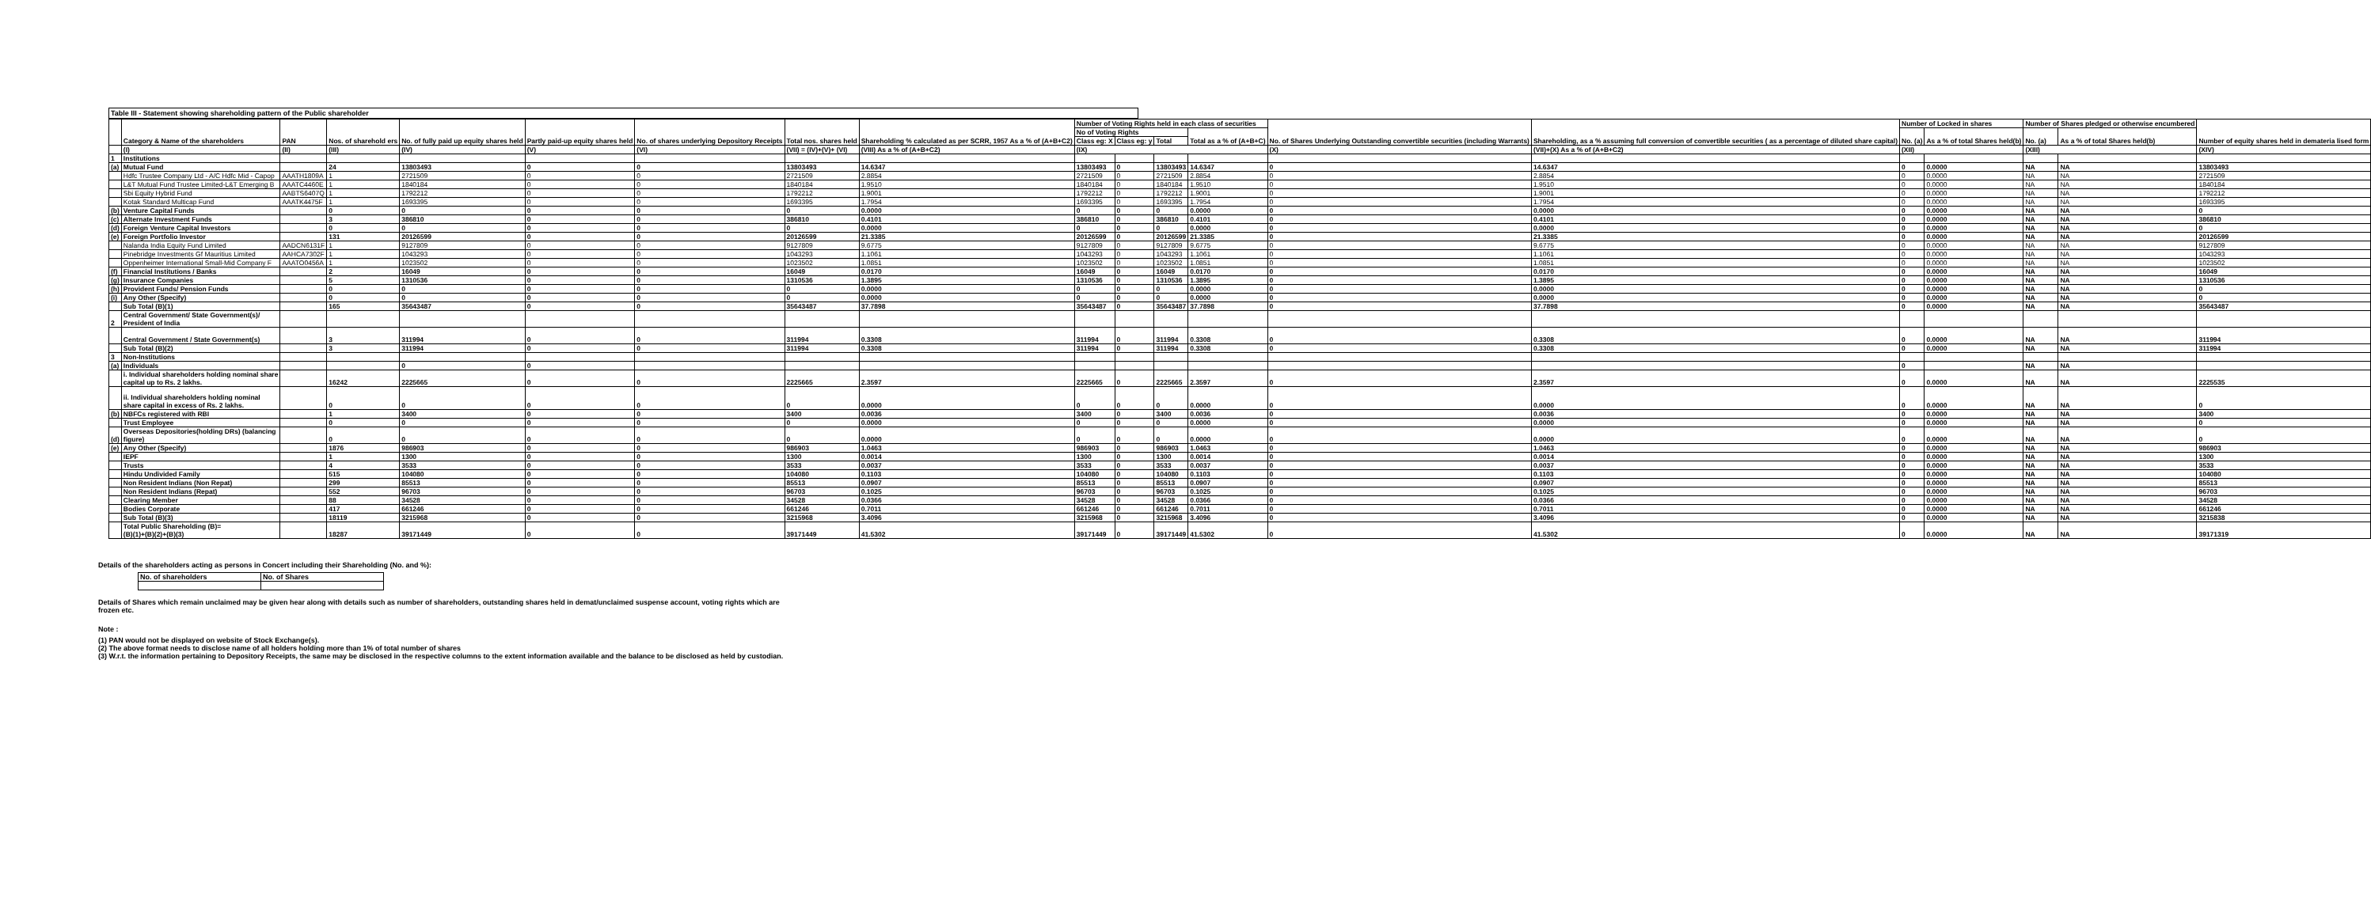Table III - Statement showing shareholding pattern of the Public shareholder
| | Category & Name of the shareholders | PAN | Nos. of sharehold ers | No. of fully paid up equity shares held | Partly paid-up equity shares held | No. of shares underlying Depository Receipts | Total nos. shares held | Shareholding % calculated as per SCRR, 1957 As a % of (A+B+C2) | Number of Voting Rights held in each class of securities | | | | No. of Shares Underlying Outstanding convertible securities (including Warrants) | Shareholding, as a % assuming full conversion of convertible securities ( as a percentage of diluted share capital) | Number of Locked in shares | | Number of Shares pledged or otherwise encumbered | | Number of equity shares held in demateria lised form |
| --- | --- | --- | --- | --- | --- | --- | --- | --- | --- | --- | --- | --- | --- | --- | --- | --- | --- | --- | --- |
| | | | | | | | | | No of Voting Rights | | | Total as a % of (A+B+C) | | | No. (a) | As a % of total Shares held(b) | No. (a) | As a % of total Shares held(b) | |
| | | | | | | | | | Class eg: X | Class eg: y | Total | | | | | | | | |
| | (I) | (II) | (III) | (IV) | (V) | (VI) | (VII) = (IV)+(V)+ (VI) | (VIII) As a % of (A+B+C2) | (IX) | | | | (X) | (VII)+(X) As a % of (A+B+C2) | (XII) | | (XIII) | | (XIV) |
| 1 | Institutions | | | | | | | | | | | | | | | | | | |
| (a) | Mutual Fund | | 24 | 13803493 | 0 | 0 | 13803493 | 14.6347 | 13803493 | 0 | 13803493 | 14.6347 | 0 | 14.6347 | 0 | 0.0000 | NA | NA | 13803493 |
| | Hdfc Trustee Company Ltd - A/C Hdfc Mid - Capop | AAATH1809A | 1 | 2721509 | 0 | 0 | 2721509 | 2.8854 | 2721509 | 0 | 2721509 | 2.8854 | 0 | 2.8854 | 0 | 0.0000 | NA | NA | 2721509 |
| | L&T Mutual Fund Trustee Limited-L&T Emerging B | AAATC4460E | 1 | 1840184 | 0 | 0 | 1840184 | 1.9510 | 1840184 | 0 | 1840184 | 1.9510 | 0 | 1.9510 | 0 | 0.0000 | NA | NA | 1840184 |
| | Sbi Equity Hybrid Fund | AABTS6407Q | 1 | 1792212 | 0 | 0 | 1792212 | 1.9001 | 1792212 | 0 | 1792212 | 1.9001 | 0 | 1.9001 | 0 | 0.0000 | NA | NA | 1792212 |
| | Kotak Standard Multicap Fund | AAATK4475F | 1 | 1693395 | 0 | 0 | 1693395 | 1.7954 | 1693395 | 0 | 1693395 | 1.7954 | 0 | 1.7954 | 0 | 0.0000 | NA | NA | 1693395 |
| (b) | Venture Capital Funds | | 0 | 0 | 0 | 0 | 0 | 0.0000 | 0 | 0 | 0 | 0.0000 | 0 | 0.0000 | 0 | 0.0000 | NA | NA | 0 |
| (c) | Alternate Investment Funds | | 3 | 386810 | 0 | 0 | 386810 | 0.4101 | 386810 | 0 | 386810 | 0.4101 | 0 | 0.4101 | 0 | 0.0000 | NA | NA | 386810 |
| (d) | Foreign Venture Capital Investors | | 0 | 0 | 0 | 0 | 0 | 0.0000 | 0 | 0 | 0 | 0.0000 | 0 | 0.0000 | 0 | 0.0000 | NA | NA | 0 |
| (e) | Foreign Portfolio Investor | | 131 | 20126599 | 0 | 0 | 20126599 | 21.3385 | 20126599 | 0 | 20126599 | 21.3385 | 0 | 21.3385 | 0 | 0.0000 | NA | NA | 20126599 |
| | Nalanda India Equity Fund Limited | AADCN6131F | 1 | 9127809 | 0 | 0 | 9127809 | 9.6775 | 9127809 | 0 | 9127809 | 9.6775 | 0 | 9.6775 | 0 | 0.0000 | NA | NA | 9127809 |
| | Pinebridge Investments Gf Mauritius Limited | AAHCA7302F | 1 | 1043293 | 0 | 0 | 1043293 | 1.1061 | 1043293 | 0 | 1043293 | 1.1061 | 0 | 1.1061 | 0 | 0.0000 | NA | NA | 1043293 |
| | Oppenheimer International Small-Mid Company F | AAATO0456A | 1 | 1023502 | 0 | 0 | 1023502 | 1.0851 | 1023502 | 0 | 1023502 | 1.0851 | 0 | 1.0851 | 0 | 0.0000 | NA | NA | 1023502 |
| (f) | Financial Institutions / Banks | | 2 | 16049 | 0 | 0 | 16049 | 0.0170 | 16049 | 0 | 16049 | 0.0170 | 0 | 0.0170 | 0 | 0.0000 | NA | NA | 16049 |
| (g) | Insurance Companies | | 5 | 1310536 | 0 | 0 | 1310536 | 1.3895 | 1310536 | 0 | 1310536 | 1.3895 | 0 | 1.3895 | 0 | 0.0000 | NA | NA | 1310536 |
| (h) | Provident Funds/ Pension Funds | | 0 | 0 | 0 | 0 | 0 | 0.0000 | 0 | 0 | 0 | 0.0000 | 0 | 0.0000 | 0 | 0.0000 | NA | NA | 0 |
| (i) | Any Other (Specify) | | 0 | 0 | 0 | 0 | 0 | 0.0000 | 0 | 0 | 0 | 0.0000 | 0 | 0.0000 | 0 | 0.0000 | NA | NA | 0 |
| | Sub Total (B)(1) | | 165 | 35643487 | 0 | 0 | 35643487 | 37.7898 | 35643487 | 0 | 35643487 | 37.7898 | 0 | 37.7898 | 0 | 0.0000 | NA | NA | 35643487 |
| 2 | Central Government/ State Government(s)/ President of India | | | | | | | | | | | | | | | | | | |
| | Central Government / State Government(s) | | 3 | 311994 | 0 | 0 | 311994 | 0.3308 | 311994 | 0 | 311994 | 0.3308 | 0 | 0.3308 | 0 | 0.0000 | NA | NA | 311994 |
| | Sub Total (B)(2) | | 3 | 311994 | 0 | 0 | 311994 | 0.3308 | 311994 | 0 | 311994 | 0.3308 | 0 | 0.3308 | 0 | 0.0000 | NA | NA | 311994 |
| 3 | Non-Institutions | | | | | | | | | | | | | | | | | | |
| (a) | Individuals | | | 0 | 0 | | | | | | | | | | 0 | | NA | NA | |
| | i. Individual shareholders holding nominal share capital up to Rs. 2 lakhs. | | 16242 | 2225665 | 0 | 0 | 2225665 | 2.3597 | 2225665 | 0 | 2225665 | 2.3597 | 0 | 2.3597 | 0 | 0.0000 | NA | NA | 2225535 |
| | ii. Individual shareholders holding nominal share capital in excess of Rs. 2 lakhs. | | 0 | 0 | 0 | 0 | 0 | 0.0000 | 0 | 0 | 0 | 0.0000 | 0 | 0.0000 | 0 | 0.0000 | NA | NA | 0 |
| (b) | NBFCs registered with RBI | | 1 | 3400 | 0 | 0 | 3400 | 0.0036 | 3400 | 0 | 3400 | 0.0036 | 0 | 0.0036 | 0 | 0.0000 | NA | NA | 3400 |
| | Trust Employee | | 0 | 0 | 0 | 0 | 0 | 0.0000 | 0 | 0 | 0 | 0.0000 | 0 | 0.0000 | 0 | 0.0000 | NA | NA | 0 |
| (d) | Overseas Depositories(holding DRs) (balancing figure) | | 0 | 0 | 0 | 0 | 0 | 0.0000 | 0 | 0 | 0 | 0.0000 | 0 | 0.0000 | 0 | 0.0000 | NA | NA | 0 |
| (e) | Any Other (Specify) | | 1876 | 986903 | 0 | 0 | 986903 | 1.0463 | 986903 | 0 | 986903 | 1.0463 | 0 | 1.0463 | 0 | 0.0000 | NA | NA | 986903 |
| | IEPF | | 1 | 1300 | 0 | 0 | 1300 | 0.0014 | 1300 | 0 | 1300 | 0.0014 | 0 | 0.0014 | 0 | 0.0000 | NA | NA | 1300 |
| | Trusts | | 4 | 3533 | 0 | 0 | 3533 | 0.0037 | 3533 | 0 | 3533 | 0.0037 | 0 | 0.0037 | 0 | 0.0000 | NA | NA | 3533 |
| | Hindu Undivided Family | | 515 | 104080 | 0 | 0 | 104080 | 0.1103 | 104080 | 0 | 104080 | 0.1103 | 0 | 0.1103 | 0 | 0.0000 | NA | NA | 104080 |
| | Non Resident Indians (Non Repat) | | 299 | 85513 | 0 | 0 | 85513 | 0.0907 | 85513 | 0 | 85513 | 0.0907 | 0 | 0.0907 | 0 | 0.0000 | NA | NA | 85513 |
| | Non Resident Indians (Repat) | | 552 | 96703 | 0 | 0 | 96703 | 0.1025 | 96703 | 0 | 96703 | 0.1025 | 0 | 0.1025 | 0 | 0.0000 | NA | NA | 96703 |
| | Clearing Member | | 88 | 34528 | 0 | 0 | 34528 | 0.0366 | 34528 | 0 | 34528 | 0.0366 | 0 | 0.0366 | 0 | 0.0000 | NA | NA | 34528 |
| | Bodies Corporate | | 417 | 661246 | 0 | 0 | 661246 | 0.7011 | 661246 | 0 | 661246 | 0.7011 | 0 | 0.7011 | 0 | 0.0000 | NA | NA | 661246 |
| | Sub Total (B)(3) | | 18119 | 3215968 | 0 | 0 | 3215968 | 3.4096 | 3215968 | 0 | 3215968 | 3.4096 | 0 | 3.4096 | 0 | 0.0000 | NA | NA | 3215838 |
| | Total Public Shareholding (B)= (B)(1)+(B)(2)+(B)(3) | | 18287 | 39171449 | 0 | 0 | 39171449 | 41.5302 | 39171449 | 0 | 39171449 | 41.5302 | 0 | 41.5302 | 0 | 0.0000 | NA | NA | 39171319 |
Details of the shareholders acting as persons in Concert including their Shareholding (No. and %):
| No. of shareholders | No. of Shares |
Details of Shares which remain unclaimed may be given hear along with details such as number of shareholders, outstanding shares held in demat/unclaimed suspense account, voting rights which are
frozen etc.
Note :
(1) PAN would not be displayed on website of Stock Exchange(s).
(2) The above format needs to disclose name of all holders holding more than 1% of total number of shares
(3) W.r.t. the information pertaining to Depository Receipts, the same may be disclosed in the respective columns to the extent information available and the balance to be disclosed as held by custodian.